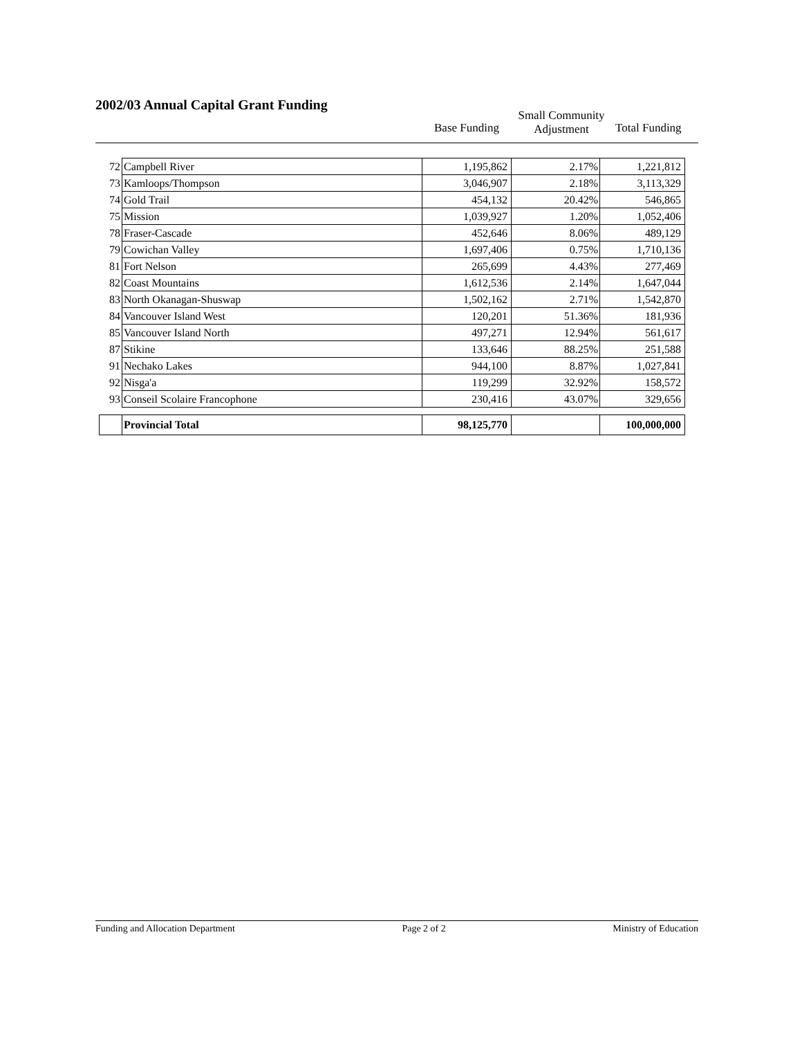2002/03 Annual Capital Grant Funding
Base Funding
Small Community
Adjustment
Total Funding
| 72 | Campbell River | 1,195,862 | 2.17% | 1,221,812 |
| 73 | Kamloops/Thompson | 3,046,907 | 2.18% | 3,113,329 |
| 74 | Gold Trail | 454,132 | 20.42% | 546,865 |
| 75 | Mission | 1,039,927 | 1.20% | 1,052,406 |
| 78 | Fraser-Cascade | 452,646 | 8.06% | 489,129 |
| 79 | Cowichan Valley | 1,697,406 | 0.75% | 1,710,136 |
| 81 | Fort Nelson | 265,699 | 4.43% | 277,469 |
| 82 | Coast Mountains | 1,612,536 | 2.14% | 1,647,044 |
| 83 | North Okanagan-Shuswap | 1,502,162 | 2.71% | 1,542,870 |
| 84 | Vancouver Island West | 120,201 | 51.36% | 181,936 |
| 85 | Vancouver Island North | 497,271 | 12.94% | 561,617 |
| 87 | Stikine | 133,646 | 88.25% | 251,588 |
| 91 | Nechako Lakes | 944,100 | 8.87% | 1,027,841 |
| 92 | Nisga'a | 119,299 | 32.92% | 158,572 |
| 93 | Conseil Scolaire Francophone | 230,416 | 43.07% | 329,656 |
| | Provincial Total | 98,125,770 | | 100,000,000 |
Funding and Allocation Department Page 2 of 2 Ministry of Education